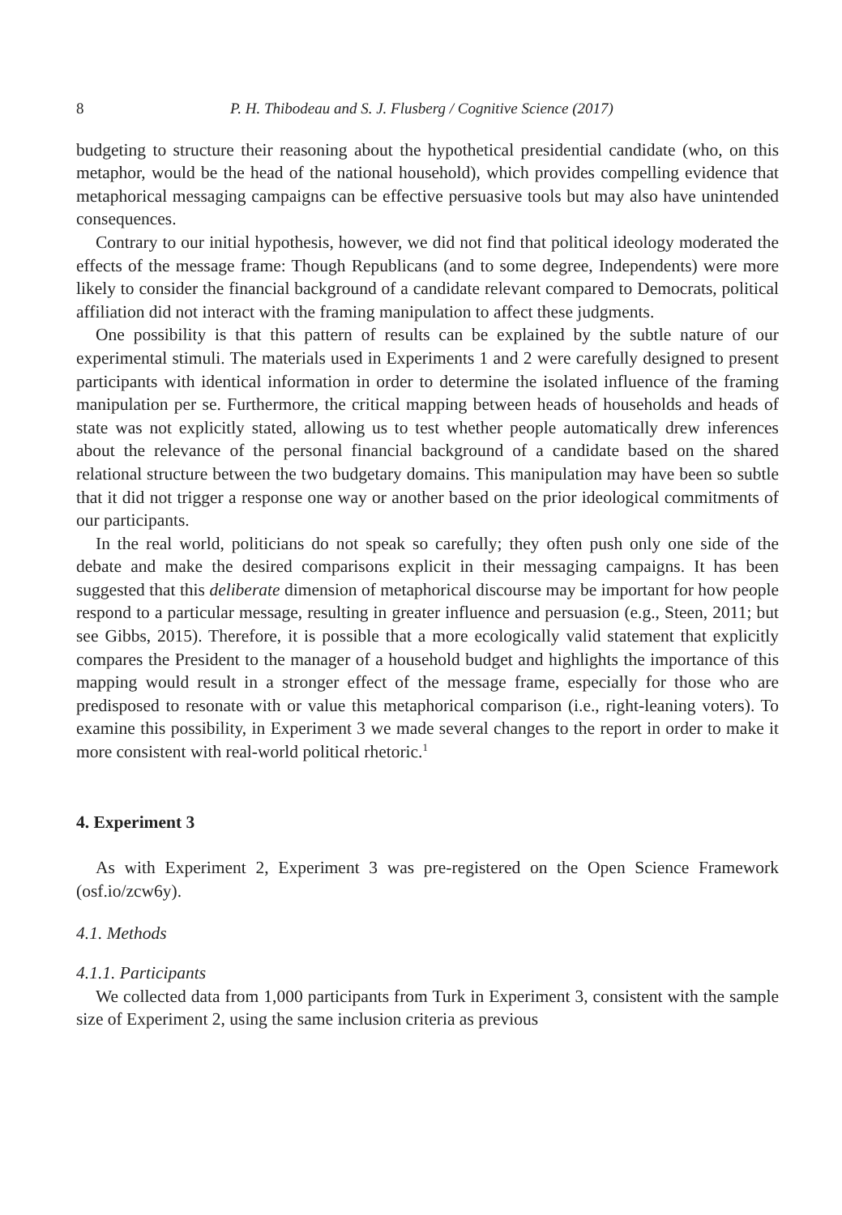8 P. H. Thibodeau and S. J. Flusberg / Cognitive Science (2017)
budgeting to structure their reasoning about the hypothetical presidential candidate (who, on this metaphor, would be the head of the national household), which provides compelling evidence that metaphorical messaging campaigns can be effective persuasive tools but may also have unintended consequences.
Contrary to our initial hypothesis, however, we did not find that political ideology moderated the effects of the message frame: Though Republicans (and to some degree, Independents) were more likely to consider the financial background of a candidate relevant compared to Democrats, political affiliation did not interact with the framing manipulation to affect these judgments.
One possibility is that this pattern of results can be explained by the subtle nature of our experimental stimuli. The materials used in Experiments 1 and 2 were carefully designed to present participants with identical information in order to determine the isolated influence of the framing manipulation per se. Furthermore, the critical mapping between heads of households and heads of state was not explicitly stated, allowing us to test whether people automatically drew inferences about the relevance of the personal financial background of a candidate based on the shared relational structure between the two budgetary domains. This manipulation may have been so subtle that it did not trigger a response one way or another based on the prior ideological commitments of our participants.
In the real world, politicians do not speak so carefully; they often push only one side of the debate and make the desired comparisons explicit in their messaging campaigns. It has been suggested that this deliberate dimension of metaphorical discourse may be important for how people respond to a particular message, resulting in greater influence and persuasion (e.g., Steen, 2011; but see Gibbs, 2015). Therefore, it is possible that a more ecologically valid statement that explicitly compares the President to the manager of a household budget and highlights the importance of this mapping would result in a stronger effect of the message frame, especially for those who are predisposed to resonate with or value this metaphorical comparison (i.e., right-leaning voters). To examine this possibility, in Experiment 3 we made several changes to the report in order to make it more consistent with real-world political rhetoric.<sup>1</sup>
4. Experiment 3
As with Experiment 2, Experiment 3 was pre-registered on the Open Science Framework (osf.io/zcw6y).
4.1. Methods
4.1.1. Participants
We collected data from 1,000 participants from Turk in Experiment 3, consistent with the sample size of Experiment 2, using the same inclusion criteria as previous